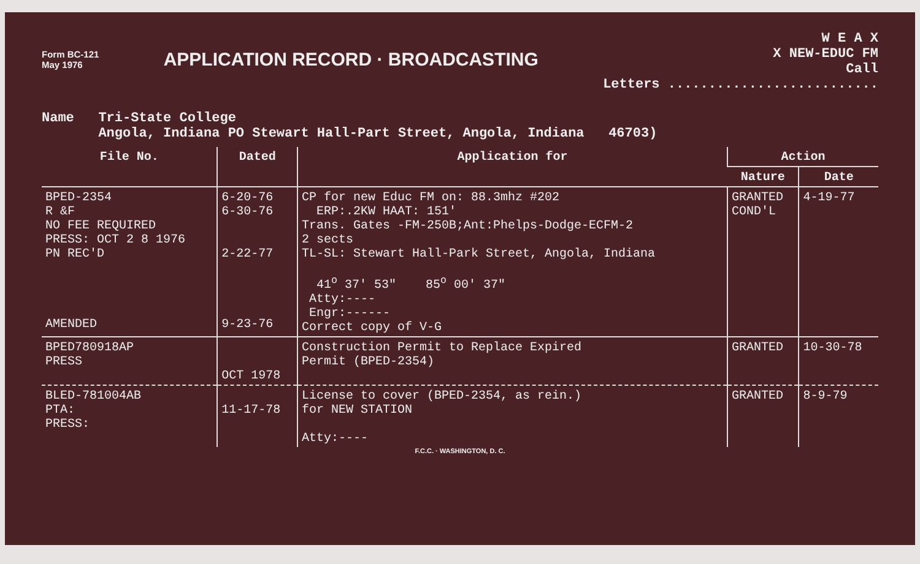Form BC-121
May 1976
APPLICATION RECORD · BROADCASTING
W E A X
X NEW-EDUC FM
Call
Letters ..........................
Name Tri-State College
Angola, Indiana PO Stewart Hall-Part Street, Angola, Indiana 46703)
| File No. | Dated | Application for | Action | |
| --- | --- | --- | --- | --- |
| | | | Nature | Date |
| BPED-2354 R &F NO FEE REQUIRED PRESS: OCT 2 8 1976 PN REC'D AMENDED | 6-20-76 6-30-76 2-22-77 9-23-76 | CP for new Educ FM on: 88.3mhz #202 ERP:.2KW HAAT: 151' Trans. Gates -FM-250B;Ant:Phelps-Dodge-ECFM-2 2 sects TL-SL: Stewart Hall-Park Street, Angola, Indiana 41<sup>o</sup> 37' 53" 85<sup>o</sup> 00' 37" Atty:---- Engr:------ Correct copy of V-G | GRANTED COND'L | 4-19-77 |
| BPED780918AP PRESS | OCT 1978 | Construction Permit to Replace Expired Permit (BPED-2354) | GRANTED | 10-30-78 |
| BLED-781004AB PTA: PRESS: | 11-17-78 | License to cover (BPED-2354, as rein.) for NEW STATION Atty:---- | GRANTED | 8-9-79 |
F.C.C. · WASHINGTON, D. C.